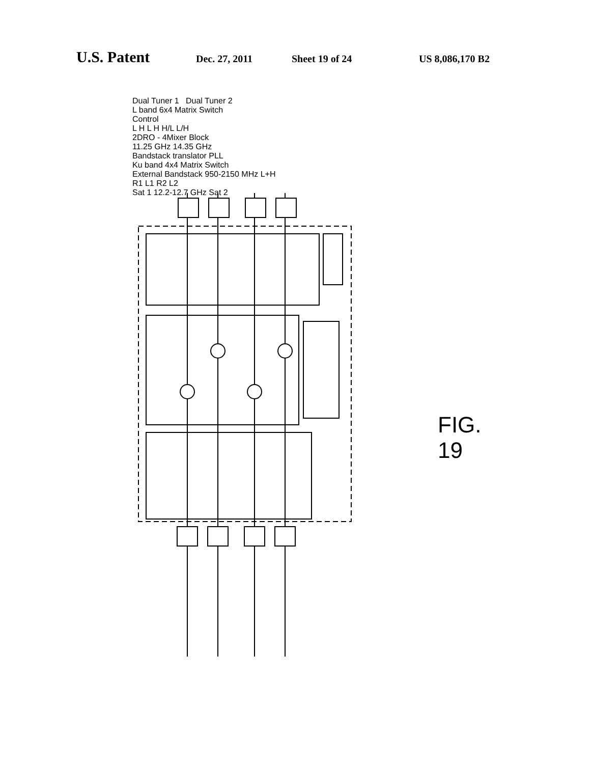U.S. Patent
Dec. 27, 2011 Sheet 19 of 24 US 8,086,170 B2
Dual Tuner 1 Dual Tuner 2
L band 6x4 Matrix Switch
Control
L H L H H/L L/H
2DRO - 4Mixer Block
11.25 GHz 14.35 GHz
Bandstack translator PLL
Ku band 4x4 Matrix Switch
External Bandstack 950-2150 MHz L+H
R1 L1 R2 L2
Sat 1 12.2-12.7 GHz Sat 2
FIG. 19